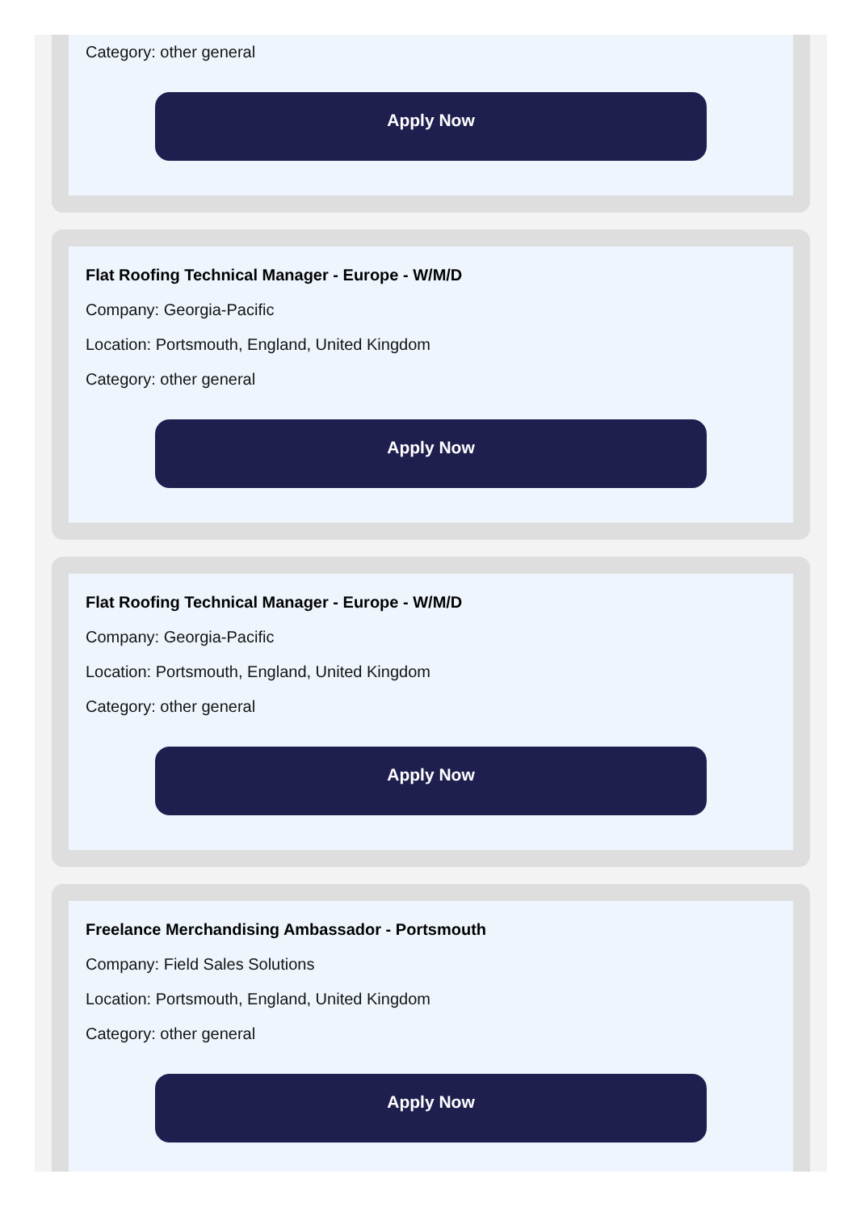Category: other general
Apply Now
Flat Roofing Technical Manager - Europe - W/M/D
Company: Georgia-Pacific
Location: Portsmouth, England, United Kingdom
Category: other general
Apply Now
Flat Roofing Technical Manager - Europe - W/M/D
Company: Georgia-Pacific
Location: Portsmouth, England, United Kingdom
Category: other general
Apply Now
Freelance Merchandising Ambassador - Portsmouth
Company: Field Sales Solutions
Location: Portsmouth, England, United Kingdom
Category: other general
Apply Now